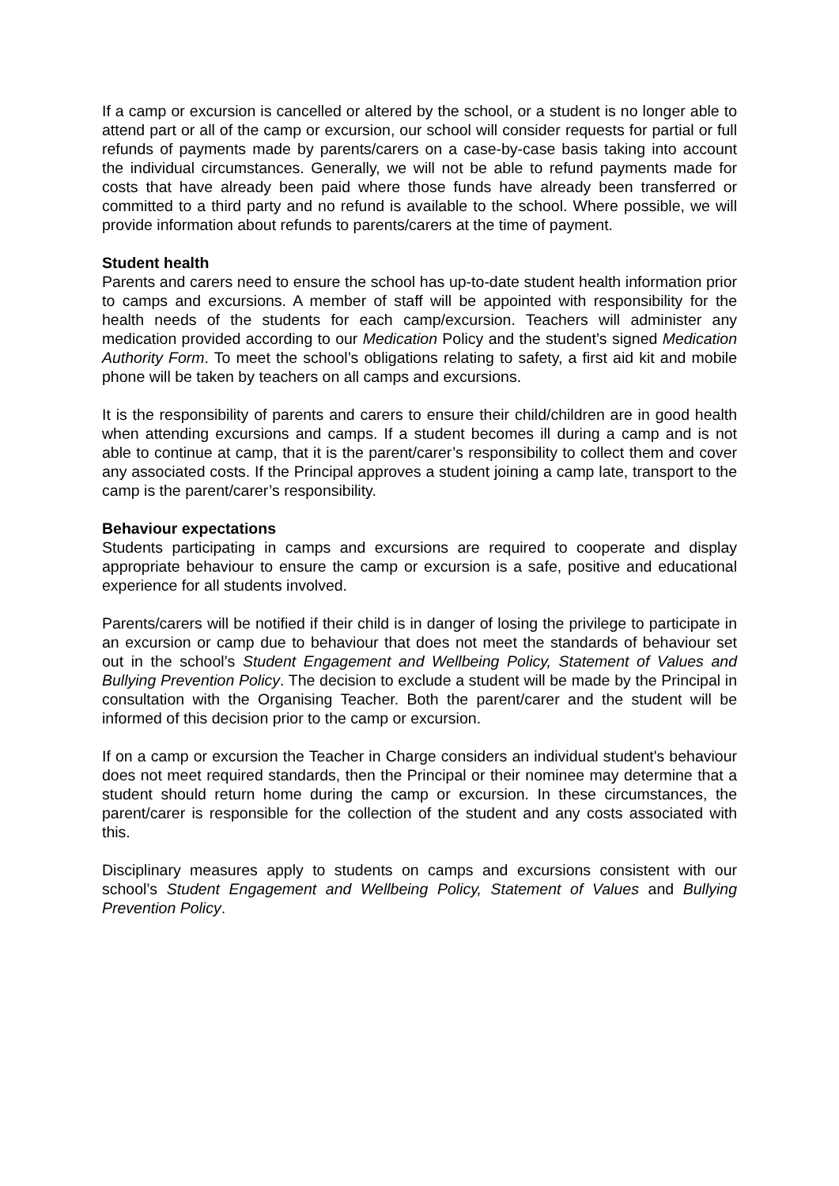If a camp or excursion is cancelled or altered by the school, or a student is no longer able to attend part or all of the camp or excursion, our school will consider requests for partial or full refunds of payments made by parents/carers on a case-by-case basis taking into account the individual circumstances. Generally, we will not be able to refund payments made for costs that have already been paid where those funds have already been transferred or committed to a third party and no refund is available to the school. Where possible, we will provide information about refunds to parents/carers at the time of payment.
Student health
Parents and carers need to ensure the school has up-to-date student health information prior to camps and excursions. A member of staff will be appointed with responsibility for the health needs of the students for each camp/excursion. Teachers will administer any medication provided according to our Medication Policy and the student’s signed Medication Authority Form. To meet the school’s obligations relating to safety, a first aid kit and mobile phone will be taken by teachers on all camps and excursions.
It is the responsibility of parents and carers to ensure their child/children are in good health when attending excursions and camps. If a student becomes ill during a camp and is not able to continue at camp, that it is the parent/carer’s responsibility to collect them and cover any associated costs. If the Principal approves a student joining a camp late, transport to the camp is the parent/carer’s responsibility.
Behaviour expectations
Students participating in camps and excursions are required to cooperate and display appropriate behaviour to ensure the camp or excursion is a safe, positive and educational experience for all students involved.
Parents/carers will be notified if their child is in danger of losing the privilege to participate in an excursion or camp due to behaviour that does not meet the standards of behaviour set out in the school’s Student Engagement and Wellbeing Policy, Statement of Values and Bullying Prevention Policy. The decision to exclude a student will be made by the Principal in consultation with the Organising Teacher. Both the parent/carer and the student will be informed of this decision prior to the camp or excursion.
If on a camp or excursion the Teacher in Charge considers an individual student's behaviour does not meet required standards, then the Principal or their nominee may determine that a student should return home during the camp or excursion. In these circumstances, the parent/carer is responsible for the collection of the student and any costs associated with this.
Disciplinary measures apply to students on camps and excursions consistent with our school’s Student Engagement and Wellbeing Policy, Statement of Values and Bullying Prevention Policy.